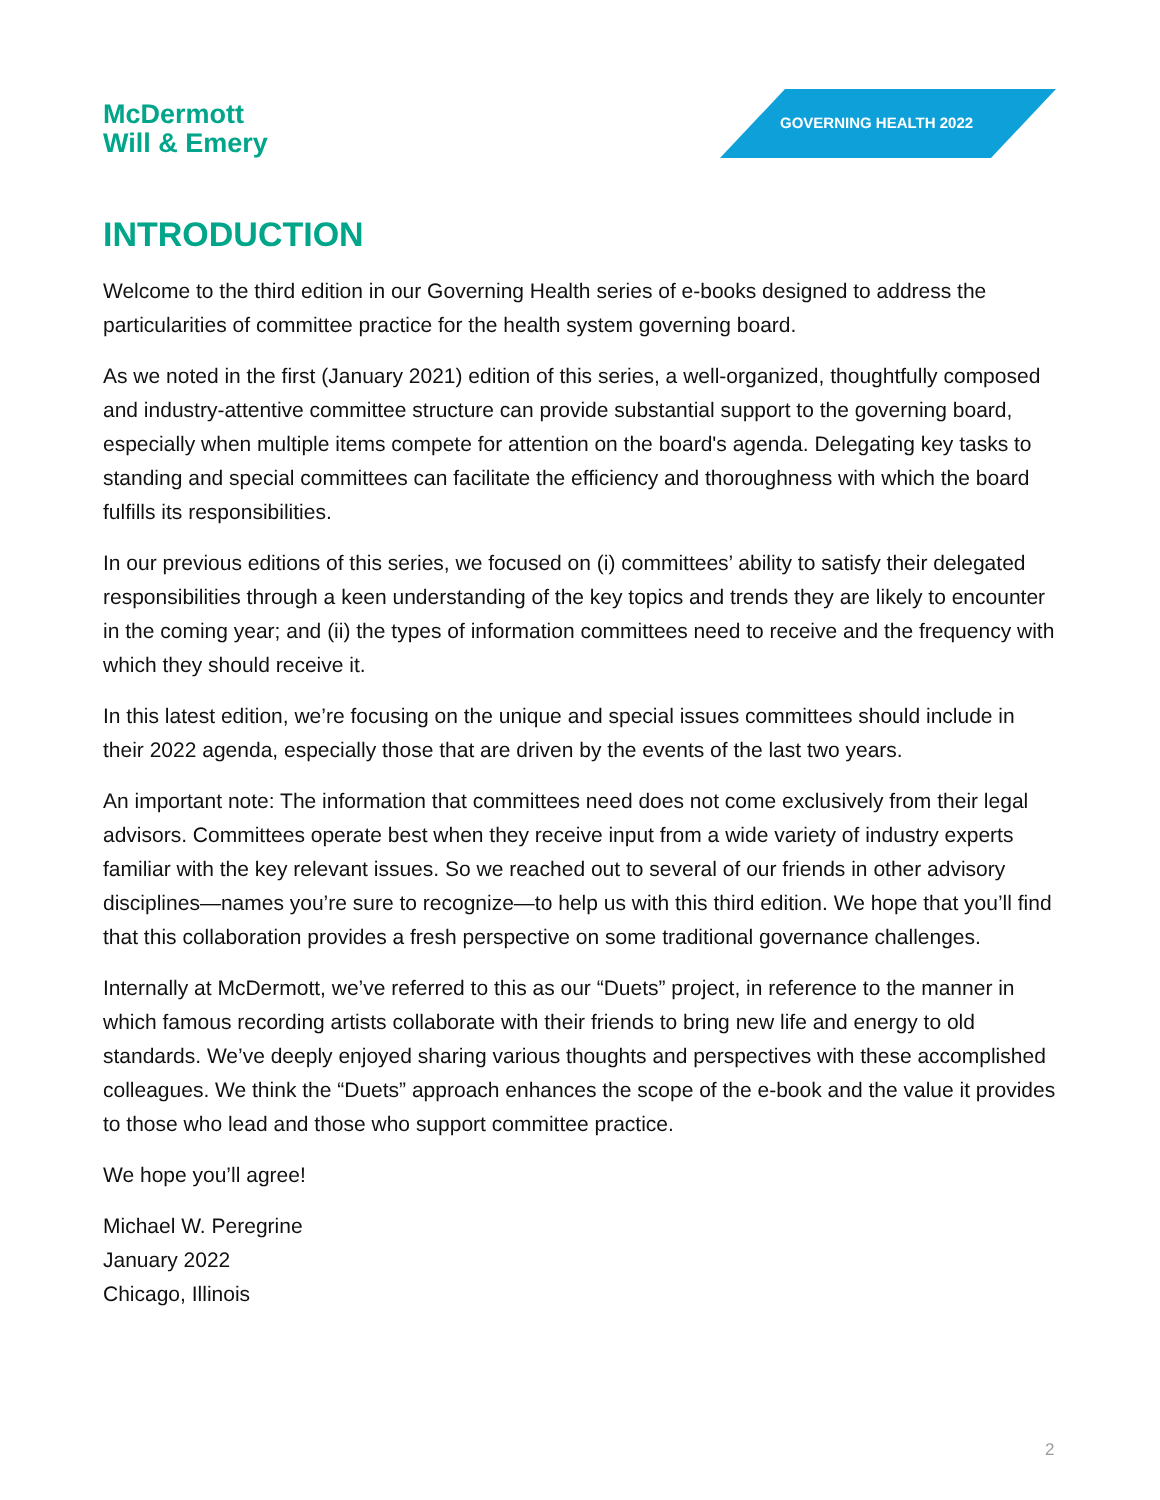McDermott
Will & Emery
GOVERNING HEALTH 2022
INTRODUCTION
Welcome to the third edition in our Governing Health series of e-books designed to address the particularities of committee practice for the health system governing board.
As we noted in the first (January 2021) edition of this series, a well-organized, thoughtfully composed and industry-attentive committee structure can provide substantial support to the governing board, especially when multiple items compete for attention on the board's agenda. Delegating key tasks to standing and special committees can facilitate the efficiency and thoroughness with which the board fulfills its responsibilities.
In our previous editions of this series, we focused on (i) committees’ ability to satisfy their delegated responsibilities through a keen understanding of the key topics and trends they are likely to encounter in the coming year; and (ii) the types of information committees need to receive and the frequency with which they should receive it.
In this latest edition, we’re focusing on the unique and special issues committees should include in their 2022 agenda, especially those that are driven by the events of the last two years.
An important note: The information that committees need does not come exclusively from their legal advisors. Committees operate best when they receive input from a wide variety of industry experts familiar with the key relevant issues. So we reached out to several of our friends in other advisory disciplines—names you’re sure to recognize—to help us with this third edition. We hope that you’ll find that this collaboration provides a fresh perspective on some traditional governance challenges.
Internally at McDermott, we’ve referred to this as our “Duets” project, in reference to the manner in which famous recording artists collaborate with their friends to bring new life and energy to old standards. We’ve deeply enjoyed sharing various thoughts and perspectives with these accomplished colleagues. We think the “Duets” approach enhances the scope of the e-book and the value it provides to those who lead and those who support committee practice.
We hope you’ll agree!
Michael W. Peregrine
January 2022
Chicago, Illinois
2